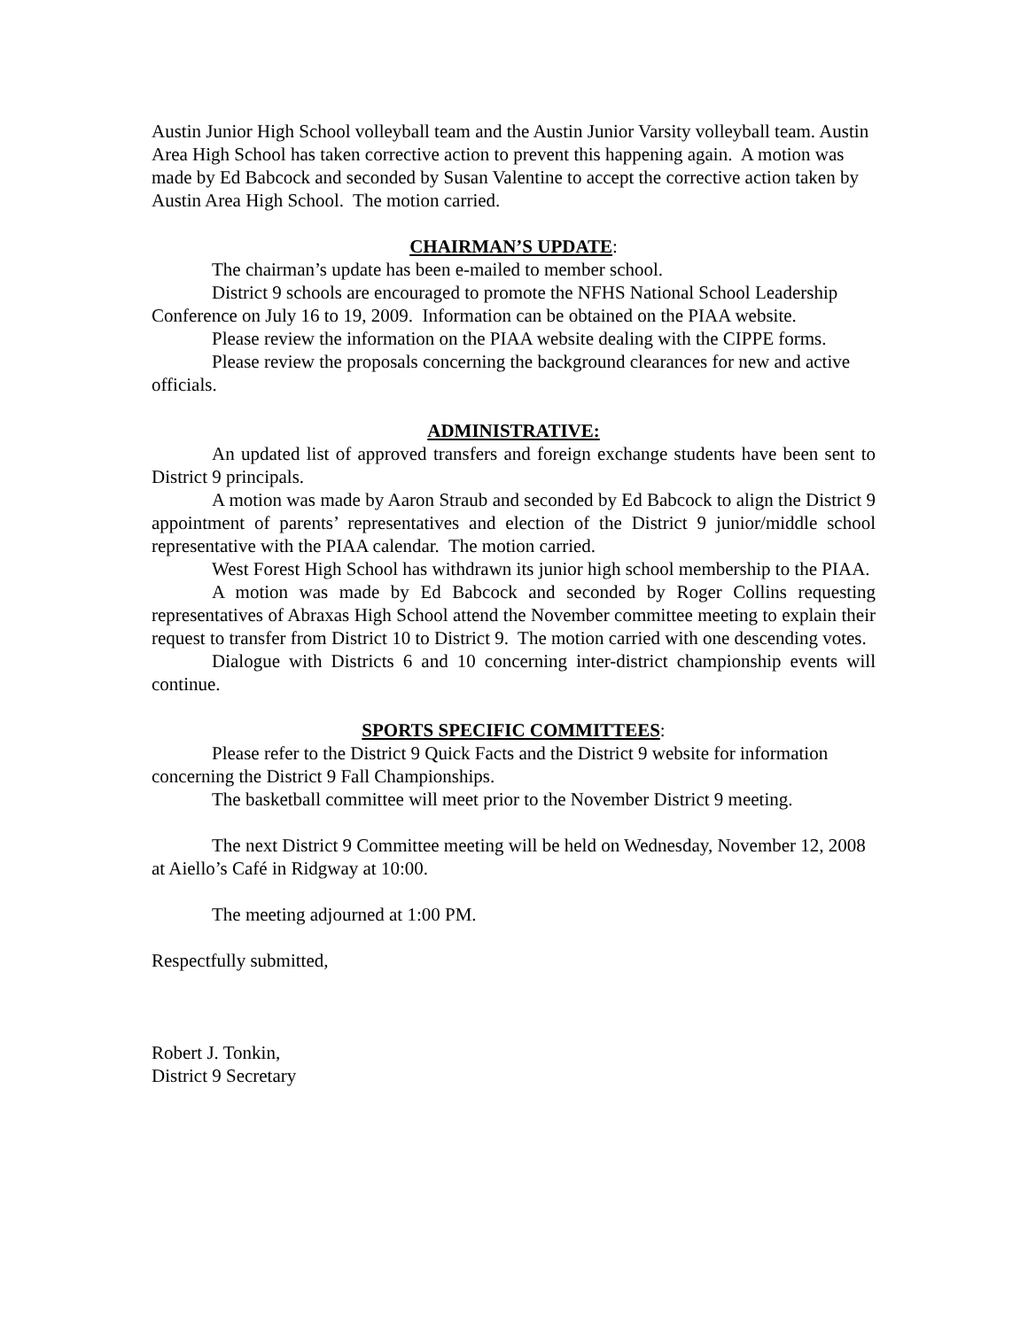Austin Junior High School volleyball team and the Austin Junior Varsity volleyball team. Austin Area High School has taken corrective action to prevent this happening again. A motion was made by Ed Babcock and seconded by Susan Valentine to accept the corrective action taken by Austin Area High School. The motion carried.
CHAIRMAN’S UPDATE:
The chairman’s update has been e-mailed to member school.
District 9 schools are encouraged to promote the NFHS National School Leadership Conference on July 16 to 19, 2009. Information can be obtained on the PIAA website.
Please review the information on the PIAA website dealing with the CIPPE forms.
Please review the proposals concerning the background clearances for new and active officials.
ADMINISTRATIVE:
An updated list of approved transfers and foreign exchange students have been sent to District 9 principals.
A motion was made by Aaron Straub and seconded by Ed Babcock to align the District 9 appointment of parents’ representatives and election of the District 9 junior/middle school representative with the PIAA calendar. The motion carried.
West Forest High School has withdrawn its junior high school membership to the PIAA.
A motion was made by Ed Babcock and seconded by Roger Collins requesting representatives of Abraxas High School attend the November committee meeting to explain their request to transfer from District 10 to District 9. The motion carried with one descending votes.
Dialogue with Districts 6 and 10 concerning inter-district championship events will continue.
SPORTS SPECIFIC COMMITTEES:
Please refer to the District 9 Quick Facts and the District 9 website for information concerning the District 9 Fall Championships.
The basketball committee will meet prior to the November District 9 meeting.
The next District 9 Committee meeting will be held on Wednesday, November 12, 2008 at Aiello’s Café in Ridgway at 10:00.
The meeting adjourned at 1:00 PM.
Respectfully submitted,
Robert J. Tonkin,
District 9 Secretary